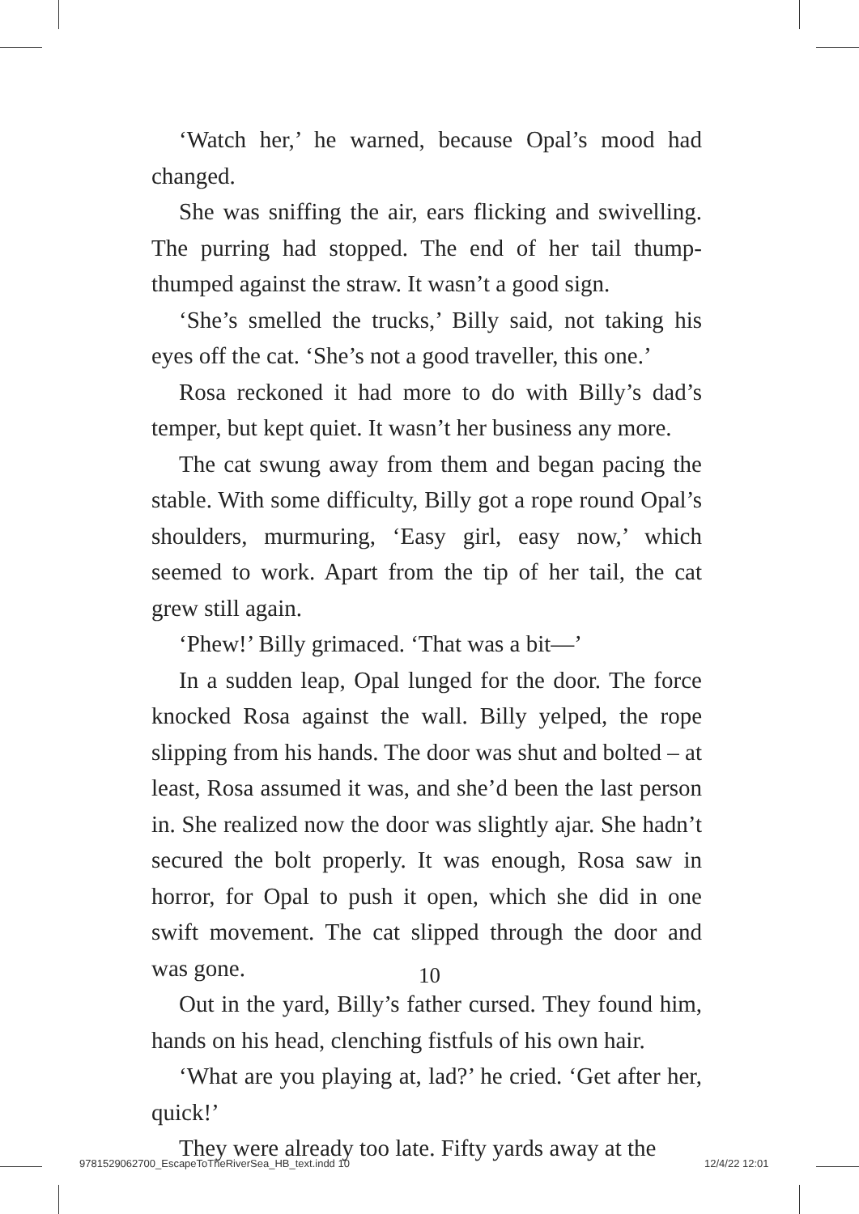‘Watch her,’ he warned, because Opal’s mood had changed.
She was sniffing the air, ears flicking and swivelling. The purring had stopped. The end of her tail thump-thumped against the straw. It wasn’t a good sign.
‘She’s smelled the trucks,’ Billy said, not taking his eyes off the cat. ‘She’s not a good traveller, this one.’
Rosa reckoned it had more to do with Billy’s dad’s temper, but kept quiet. It wasn’t her business any more.
The cat swung away from them and began pacing the stable. With some difficulty, Billy got a rope round Opal’s shoulders, murmuring, ‘Easy girl, easy now,’ which seemed to work. Apart from the tip of her tail, the cat grew still again.
‘Phew!’ Billy grimaced. ‘That was a bit—’
In a sudden leap, Opal lunged for the door. The force knocked Rosa against the wall. Billy yelped, the rope slipping from his hands. The door was shut and bolted – at least, Rosa assumed it was, and she’d been the last person in. She realized now the door was slightly ajar. She hadn’t secured the bolt properly. It was enough, Rosa saw in horror, for Opal to push it open, which she did in one swift movement. The cat slipped through the door and was gone.
Out in the yard, Billy’s father cursed. They found him, hands on his head, clenching fistfuls of his own hair.
‘What are you playing at, lad?’ he cried. ‘Get after her, quick!’
They were already too late. Fifty yards away at the
10
9781529062700_EscapeToTheRiverSea_HB_text.indd 10
12/4/22 12:01